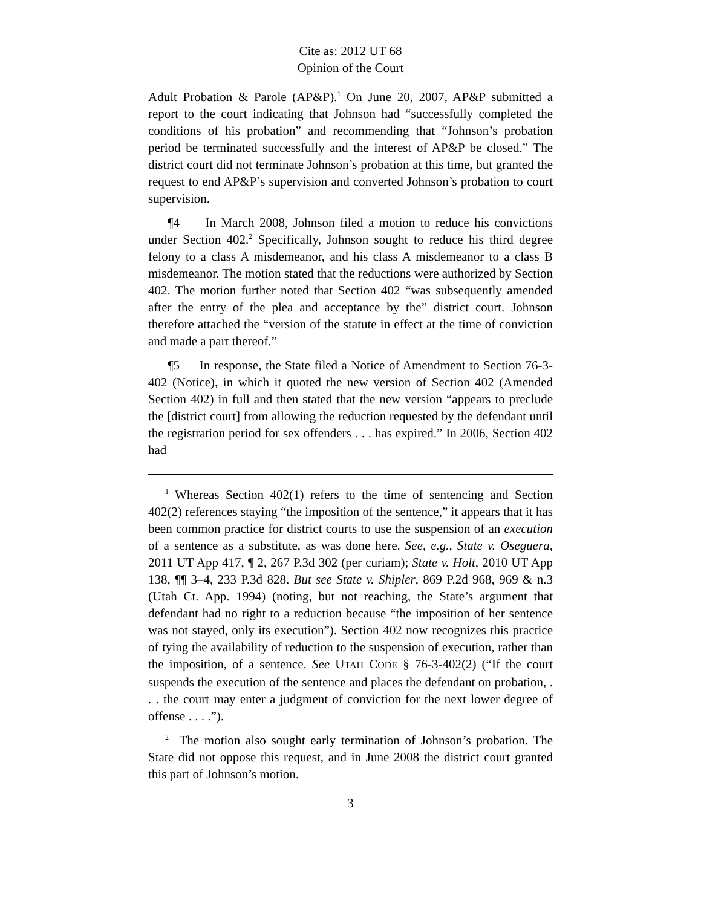Cite as: 2012 UT 68
Opinion of the Court
Adult Probation & Parole (AP&P).<sup>1</sup> On June 20, 2007, AP&P submitted a report to the court indicating that Johnson had “successfully completed the conditions of his probation” and recommending that “Johnson’s probation period be terminated successfully and the interest of AP&P be closed.” The district court did not terminate Johnson’s probation at this time, but granted the request to end AP&P’s supervision and converted Johnson’s probation to court supervision.
¶4 In March 2008, Johnson filed a motion to reduce his convictions under Section 402.<sup>2</sup> Specifically, Johnson sought to reduce his third degree felony to a class A misdemeanor, and his class A misdemeanor to a class B misdemeanor. The motion stated that the reductions were authorized by Section 402. The motion further noted that Section 402 “was subsequently amended after the entry of the plea and acceptance by the” district court. Johnson therefore attached the “version of the statute in effect at the time of conviction and made a part thereof.”
¶5 In response, the State filed a Notice of Amendment to Section 76-3-402 (Notice), in which it quoted the new version of Section 402 (Amended Section 402) in full and then stated that the new version “appears to preclude the [district court] from allowing the reduction requested by the defendant until the registration period for sex offenders . . . has expired.” In 2006, Section 402 had
<sup>1</sup> Whereas Section 402(1) refers to the time of sentencing and Section 402(2) references staying “the imposition of the sentence,” it appears that it has been common practice for district courts to use the suspension of an execution of a sentence as a substitute, as was done here. See, e.g., State v. Oseguera, 2011 UT App 417, ¶ 2, 267 P.3d 302 (per curiam); State v. Holt, 2010 UT App 138, ¶¶ 3–4, 233 P.3d 828. But see State v. Shipler, 869 P.2d 968, 969 & n.3 (Utah Ct. App. 1994) (noting, but not reaching, the State’s argument that defendant had no right to a reduction because “the imposition of her sentence was not stayed, only its execution”). Section 402 now recognizes this practice of tying the availability of reduction to the suspension of execution, rather than the imposition, of a sentence. See UTAH CODE § 76-3-402(2) (“If the court suspends the execution of the sentence and places the defendant on probation, . . . the court may enter a judgment of conviction for the next lower degree of offense . . . .”).
<sup>2</sup> The motion also sought early termination of Johnson’s probation. The State did not oppose this request, and in June 2008 the district court granted this part of Johnson’s motion.
3